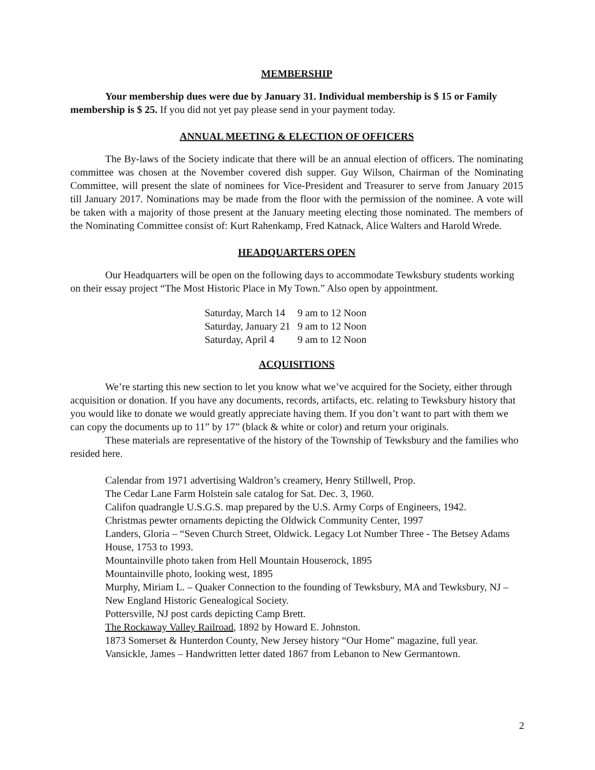MEMBERSHIP
Your membership dues were due by January 31. Individual membership is $ 15 or Family membership is $ 25. If you did not yet pay please send in your payment today.
ANNUAL MEETING & ELECTION OF OFFICERS
The By-laws of the Society indicate that there will be an annual election of officers. The nominating committee was chosen at the November covered dish supper. Guy Wilson, Chairman of the Nominating Committee, will present the slate of nominees for Vice-President and Treasurer to serve from January 2015 till January 2017. Nominations may be made from the floor with the permission of the nominee. A vote will be taken with a majority of those present at the January meeting electing those nominated. The members of the Nominating Committee consist of: Kurt Rahenkamp, Fred Katnack, Alice Walters and Harold Wrede.
HEADQUARTERS OPEN
Our Headquarters will be open on the following days to accommodate Tewksbury students working on their essay project “The Most Historic Place in My Town.” Also open by appointment.
| Saturday, March 14 | 9 am to 12 Noon |
| Saturday, January 21 | 9 am to 12 Noon |
| Saturday, April 4 | 9 am to 12 Noon |
ACQUISITIONS
We’re starting this new section to let you know what we’ve acquired for the Society, either through acquisition or donation. If you have any documents, records, artifacts, etc. relating to Tewksbury history that you would like to donate we would greatly appreciate having them. If you don’t want to part with them we can copy the documents up to 11” by 17” (black & white or color) and return your originals.
These materials are representative of the history of the Township of Tewksbury and the families who resided here.
Calendar from 1971 advertising Waldron’s creamery, Henry Stillwell, Prop.
The Cedar Lane Farm Holstein sale catalog for Sat. Dec. 3, 1960.
Califon quadrangle U.S.G.S. map prepared by the U.S. Army Corps of Engineers, 1942.
Christmas pewter ornaments depicting the Oldwick Community Center, 1997
Landers, Gloria – “Seven Church Street, Oldwick. Legacy Lot Number Three - The Betsey Adams House, 1753 to 1993.
Mountainville photo taken from Hell Mountain Houserock, 1895
Mountainville photo, looking west, 1895
Murphy, Miriam L. – Quaker Connection to the founding of Tewksbury, MA and Tewksbury, NJ – New England Historic Genealogical Society.
Pottersville, NJ post cards depicting Camp Brett.
The Rockaway Valley Railroad, 1892 by Howard E. Johnston.
1873 Somerset & Hunterdon County, New Jersey history “Our Home” magazine, full year.
Vansickle, James – Handwritten letter dated 1867 from Lebanon to New Germantown.
2